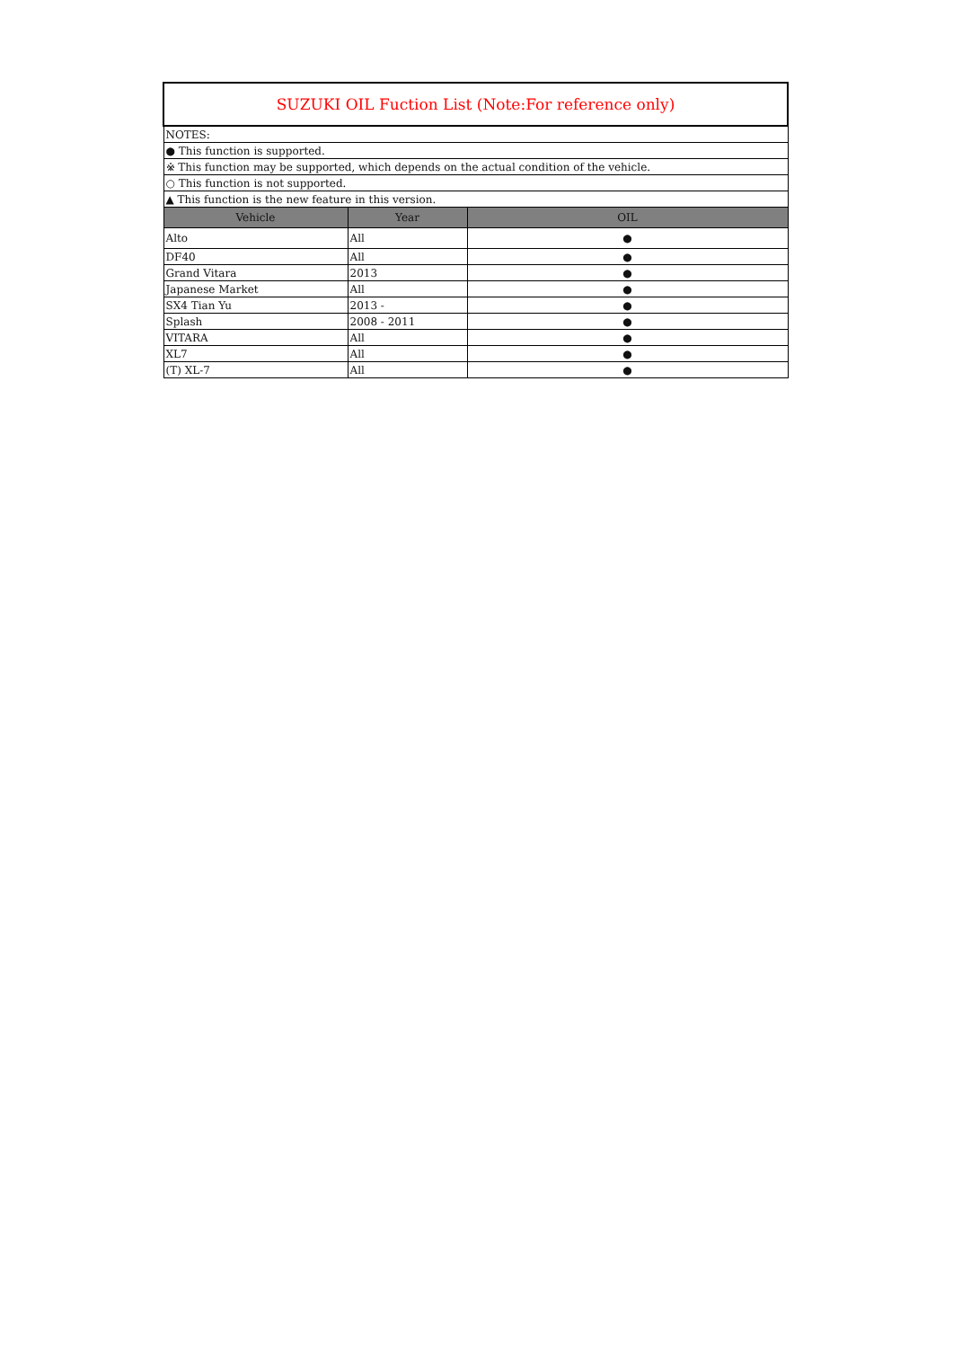| SUZUKI OIL Fuction List (Note:For reference only) | | |
| NOTES: | | |
| ● This function is supported. | | |
| ※ This function may be supported, which depends on the actual condition of the vehicle. | | |
| ○ This function is not supported. | | |
| ▲ This function is the new feature in this version. | | |
| Vehicle | Year | OIL |
| Alto | All | ● |
| DF40 | All | ● |
| Grand Vitara | 2013 | ● |
| Japanese Market | All | ● |
| SX4 Tian Yu | 2013 - | ● |
| Splash | 2008 - 2011 | ● |
| VITARA | All | ● |
| XL7 | All | ● |
| (T) XL-7 | All | ● |